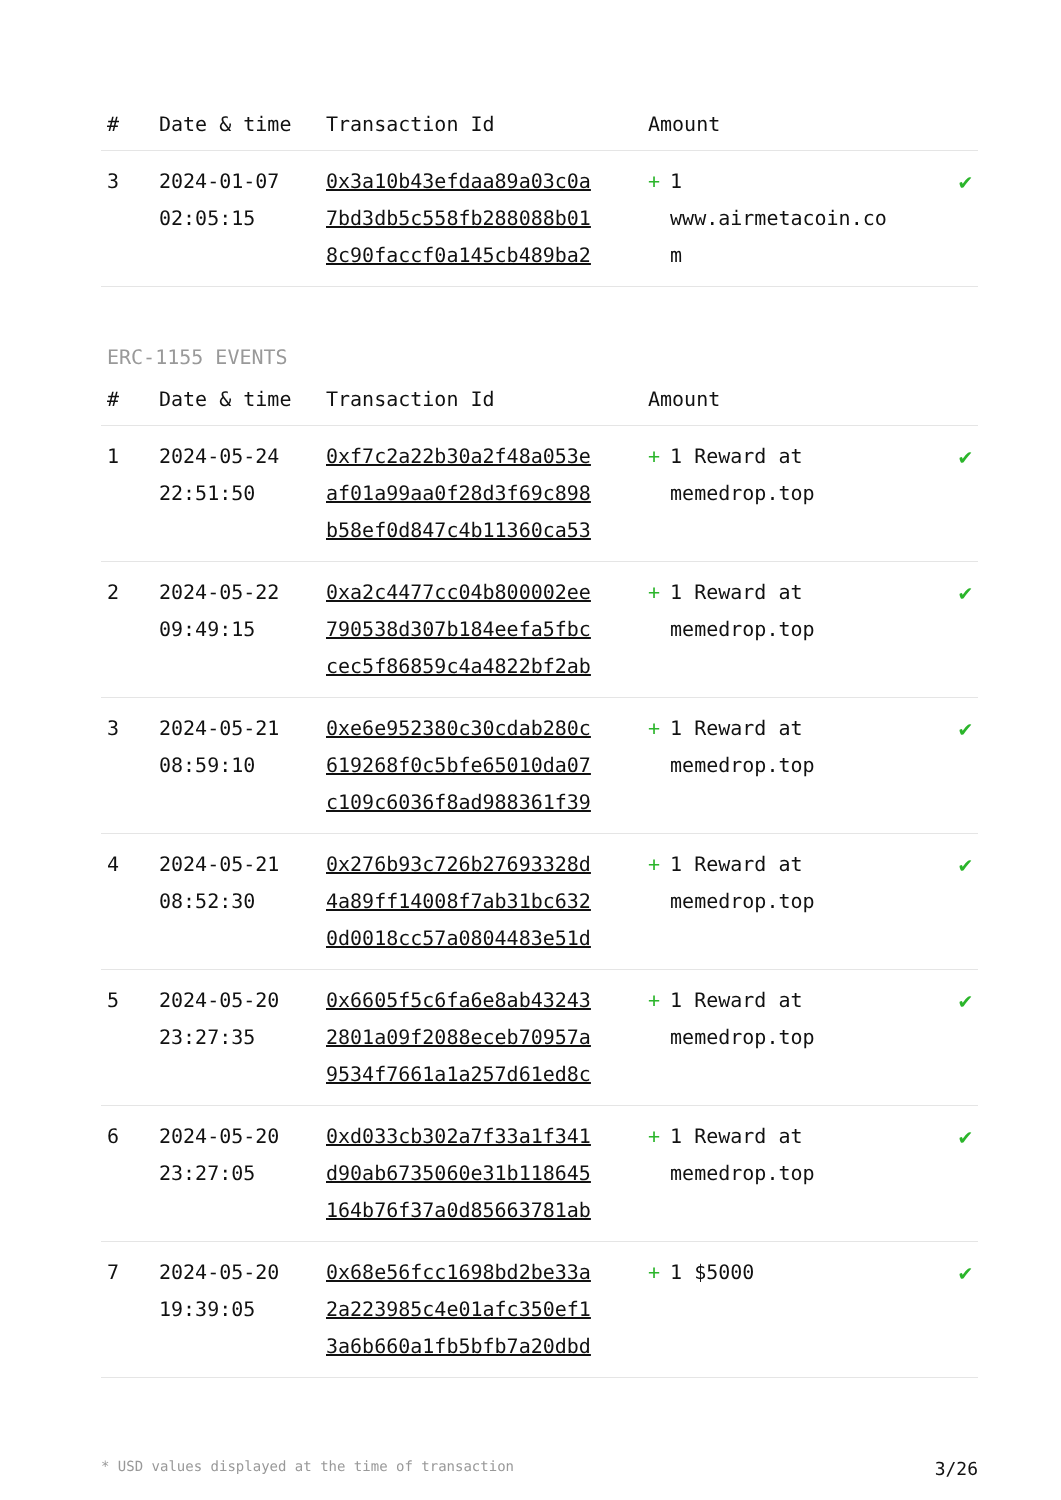| # | Date & time | Transaction Id | Amount | |
| --- | --- | --- | --- | --- |
| 3 | 2024-01-07 02:05:15 | 0x3a10b43efdaa89a03c0a 7bd3db5c558fb288088b01 8c90faccf0a145cb489ba2 | + 1 www.airmetacoin.co m | ✔ |
ERC-1155 EVENTS
| # | Date & time | Transaction Id | Amount | |
| --- | --- | --- | --- | --- |
| 1 | 2024-05-24 22:51:50 | 0xf7c2a22b30a2f48a053e af01a99aa0f28d3f69c898 b58ef0d847c4b11360ca53 | + 1 Reward at memedrop.top | ✔ |
| 2 | 2024-05-22 09:49:15 | 0xa2c4477cc04b800002ee 790538d307b184eefa5fbc cec5f86859c4a4822bf2ab | + 1 Reward at memedrop.top | ✔ |
| 3 | 2024-05-21 08:59:10 | 0xe6e952380c30cdab280c 619268f0c5bfe65010da07 c109c6036f8ad988361f39 | + 1 Reward at memedrop.top | ✔ |
| 4 | 2024-05-21 08:52:30 | 0x276b93c726b27693328d 4a89ff14008f7ab31bc632 0d0018cc57a0804483e51d | + 1 Reward at memedrop.top | ✔ |
| 5 | 2024-05-20 23:27:35 | 0x6605f5c6fa6e8ab43243 2801a09f2088eceb70957a 9534f7661a1a257d61ed8c | + 1 Reward at memedrop.top | ✔ |
| 6 | 2024-05-20 23:27:05 | 0xd033cb302a7f33a1f341 d90ab6735060e31b118645 164b76f37a0d85663781ab | + 1 Reward at memedrop.top | ✔ |
| 7 | 2024-05-20 19:39:05 | 0x68e56fcc1698bd2be33a 2a223985c4e01afc350ef1 3a6b660a1fb5bfb7a20dbd | + 1 $5000 | ✔ |
* USD values displayed at the time of transaction 3/26